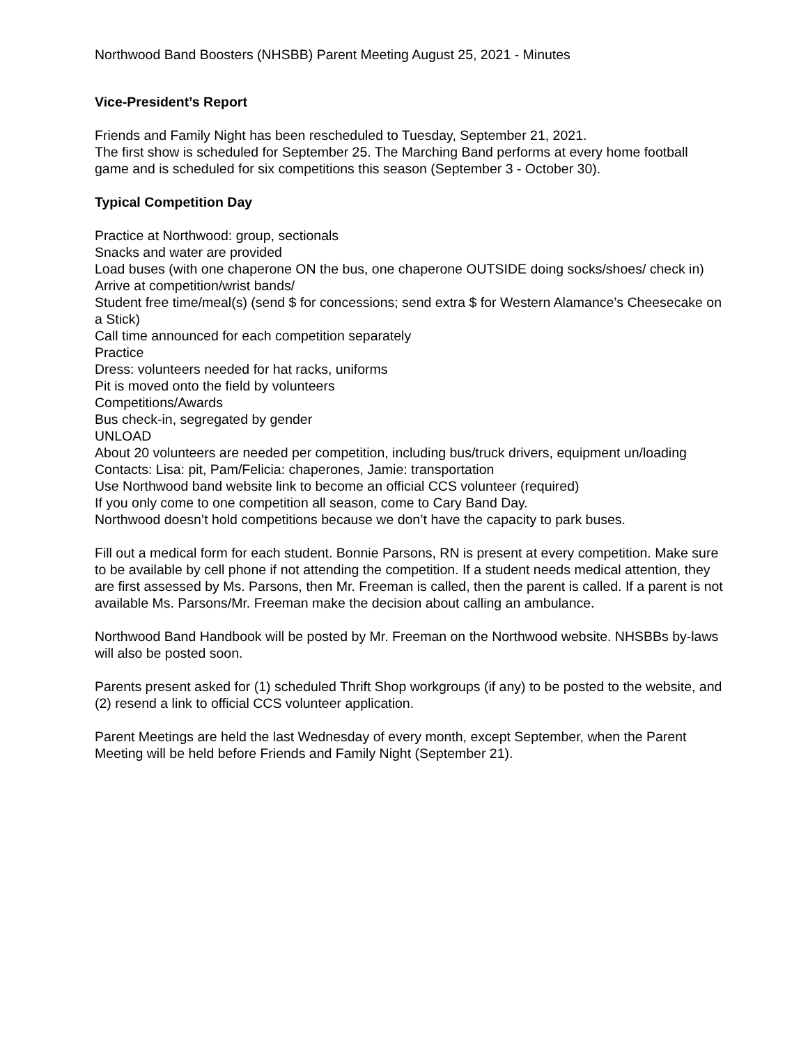Northwood Band Boosters (NHSBB) Parent Meeting August 25, 2021 - Minutes
Vice-President’s Report
Friends and Family Night has been rescheduled to Tuesday, September 21, 2021.
The first show is scheduled for September 25. The Marching Band performs at every home football game and is scheduled for six competitions this season (September 3 - October 30).
Typical Competition Day
Practice at Northwood: group, sectionals
Snacks and water are provided
Load buses (with one chaperone ON the bus, one chaperone OUTSIDE doing socks/shoes/ check in)
Arrive at competition/wrist bands/
Student free time/meal(s) (send $ for concessions; send extra $ for Western Alamance’s Cheesecake on a Stick)
Call time announced for each competition separately
Practice
Dress: volunteers needed for hat racks, uniforms
Pit is moved onto the field by volunteers
Competitions/Awards
Bus check-in, segregated by gender
UNLOAD
About 20 volunteers are needed per competition, including bus/truck drivers, equipment un/loading
Contacts: Lisa: pit, Pam/Felicia: chaperones, Jamie: transportation
Use Northwood band website link to become an official CCS volunteer (required)
If you only come to one competition all season, come to Cary Band Day.
Northwood doesn’t hold competitions because we don’t have the capacity to park buses.
Fill out a medical form for each student. Bonnie Parsons, RN is present at every competition. Make sure to be available by cell phone if not attending the competition. If a student needs medical attention, they are first assessed by Ms. Parsons, then Mr. Freeman is called, then the parent is called. If a parent is not available Ms. Parsons/Mr. Freeman make the decision about calling an ambulance.
Northwood Band Handbook will be posted by Mr. Freeman on the Northwood website. NHSBBs by-laws will also be posted soon.
Parents present asked for (1) scheduled Thrift Shop workgroups (if any) to be posted to the website, and (2) resend a link to official CCS volunteer application.
Parent Meetings are held the last Wednesday of every month, except September, when the Parent Meeting will be held before Friends and Family Night (September 21).